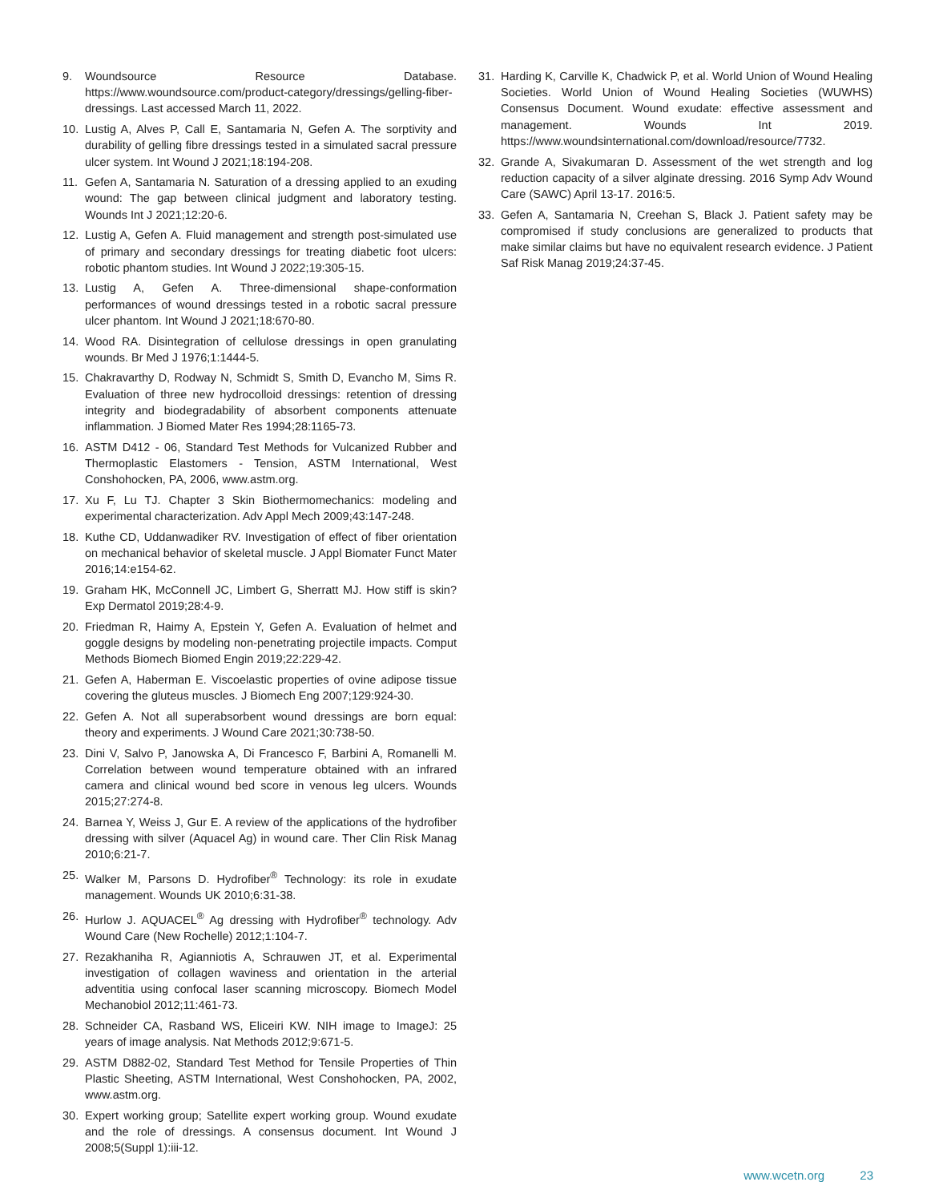9. Woundsource Resource Database. https://www.woundsource.com/product-category/dressings/gelling-fiber-dressings. Last accessed March 11, 2022.
10. Lustig A, Alves P, Call E, Santamaria N, Gefen A. The sorptivity and durability of gelling fibre dressings tested in a simulated sacral pressure ulcer system. Int Wound J 2021;18:194-208.
11. Gefen A, Santamaria N. Saturation of a dressing applied to an exuding wound: The gap between clinical judgment and laboratory testing. Wounds Int J 2021;12:20-6.
12. Lustig A, Gefen A. Fluid management and strength post-simulated use of primary and secondary dressings for treating diabetic foot ulcers: robotic phantom studies. Int Wound J 2022;19:305-15.
13. Lustig A, Gefen A. Three-dimensional shape-conformation performances of wound dressings tested in a robotic sacral pressure ulcer phantom. Int Wound J 2021;18:670-80.
14. Wood RA. Disintegration of cellulose dressings in open granulating wounds. Br Med J 1976;1:1444-5.
15. Chakravarthy D, Rodway N, Schmidt S, Smith D, Evancho M, Sims R. Evaluation of three new hydrocolloid dressings: retention of dressing integrity and biodegradability of absorbent components attenuate inflammation. J Biomed Mater Res 1994;28:1165-73.
16. ASTM D412 - 06, Standard Test Methods for Vulcanized Rubber and Thermoplastic Elastomers - Tension, ASTM International, West Conshohocken, PA, 2006, www.astm.org.
17. Xu F, Lu TJ. Chapter 3 Skin Biothermomechanics: modeling and experimental characterization. Adv Appl Mech 2009;43:147-248.
18. Kuthe CD, Uddanwadiker RV. Investigation of effect of fiber orientation on mechanical behavior of skeletal muscle. J Appl Biomater Funct Mater 2016;14:e154-62.
19. Graham HK, McConnell JC, Limbert G, Sherratt MJ. How stiff is skin? Exp Dermatol 2019;28:4-9.
20. Friedman R, Haimy A, Epstein Y, Gefen A. Evaluation of helmet and goggle designs by modeling non-penetrating projectile impacts. Comput Methods Biomech Biomed Engin 2019;22:229-42.
21. Gefen A, Haberman E. Viscoelastic properties of ovine adipose tissue covering the gluteus muscles. J Biomech Eng 2007;129:924-30.
22. Gefen A. Not all superabsorbent wound dressings are born equal: theory and experiments. J Wound Care 2021;30:738-50.
23. Dini V, Salvo P, Janowska A, Di Francesco F, Barbini A, Romanelli M. Correlation between wound temperature obtained with an infrared camera and clinical wound bed score in venous leg ulcers. Wounds 2015;27:274-8.
24. Barnea Y, Weiss J, Gur E. A review of the applications of the hydrofiber dressing with silver (Aquacel Ag) in wound care. Ther Clin Risk Manag 2010;6:21-7.
25. Walker M, Parsons D. Hydrofiber<sup>®</sup> Technology: its role in exudate management. Wounds UK 2010;6:31-38.
26. Hurlow J. AQUACEL<sup>®</sup> Ag dressing with Hydrofiber<sup>®</sup> technology. Adv Wound Care (New Rochelle) 2012;1:104-7.
27. Rezakhaniha R, Agianniotis A, Schrauwen JT, et al. Experimental investigation of collagen waviness and orientation in the arterial adventitia using confocal laser scanning microscopy. Biomech Model Mechanobiol 2012;11:461-73.
28. Schneider CA, Rasband WS, Eliceiri KW. NIH image to ImageJ: 25 years of image analysis. Nat Methods 2012;9:671-5.
29. ASTM D882-02, Standard Test Method for Tensile Properties of Thin Plastic Sheeting, ASTM International, West Conshohocken, PA, 2002, www.astm.org.
30. Expert working group; Satellite expert working group. Wound exudate and the role of dressings. A consensus document. Int Wound J 2008;5(Suppl 1):iii-12.
31. Harding K, Carville K, Chadwick P, et al. World Union of Wound Healing Societies. World Union of Wound Healing Societies (WUWHS) Consensus Document. Wound exudate: effective assessment and management. Wounds Int 2019. https://www.woundsinternational.com/download/resource/7732.
32. Grande A, Sivakumaran D. Assessment of the wet strength and log reduction capacity of a silver alginate dressing. 2016 Symp Adv Wound Care (SAWC) April 13-17. 2016:5.
33. Gefen A, Santamaria N, Creehan S, Black J. Patient safety may be compromised if study conclusions are generalized to products that make similar claims but have no equivalent research evidence. J Patient Saf Risk Manag 2019;24:37-45.
www.wcetn.org 23